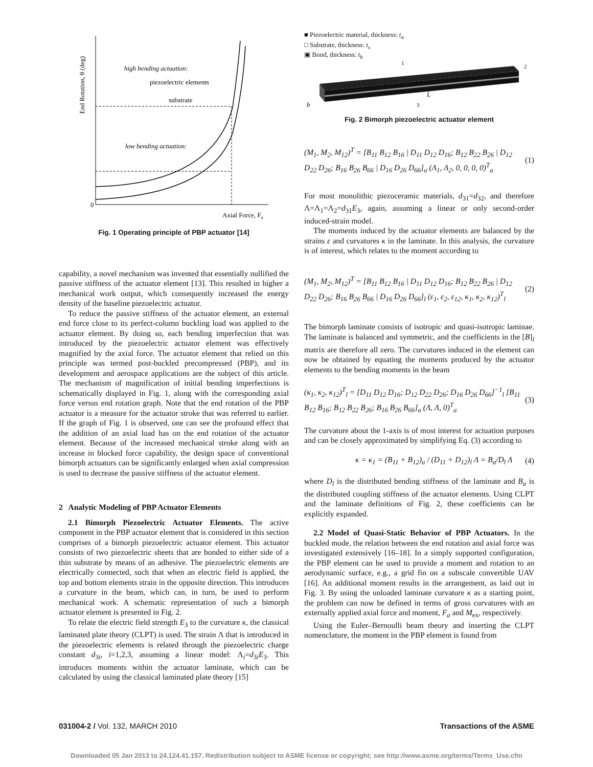End Rotation, θ (deg)
high bending actuation:
piezoelectric elements
substrate
low bending actuation:
0
Axial Force, Fa
Fig. 1 Operating principle of PBP actuator [14]
capability, a novel mechanism was invented that essentially nullified the passive stiffness of the actuator element [13]. This resulted in higher a mechanical work output, which consequently increased the energy density of the baseline piezoelectric actuator.
To reduce the passive stiffness of the actuator element, an external end force close to its perfect-column buckling load was applied to the actuator element. By doing so, each bending imperfection that was introduced by the piezoelectric actuator element was effectively magnified by the axial force. The actuator element that relied on this principle was termed post-buckled precompressed (PBP), and its development and aerospace applications are the subject of this article. The mechanism of magnification of initial bending imperfections is schematically displayed in Fig. 1, along with the corresponding axial force versus end rotation graph. Note that the end rotation of the PBP actuator is a measure for the actuator stroke that was referred to earlier. If the graph of Fig. 1 is observed, one can see the profound effect that the addition of an axial load has on the end rotation of the actuator element. Because of the increased mechanical stroke along with an increase in blocked force capability, the design space of conventional bimorph actuators can be significantly enlarged when axial compression is used to decrease the passive stiffness of the actuator element.
2 Analytic Modeling of PBP Actuator Elements
2.1 Bimorph Piezoelectric Actuator Elements. The active component in the PBP actuator element that is considered in this section comprises of a bimorph piezoelectric actuator element. This actuator consists of two piezoelectric sheets that are bonded to either side of a thin substrate by means of an adhesive. The piezoelectric elements are electrically connected, such that when an electric field is applied, the top and bottom elements strain in the opposite direction. This introduces a curvature in the beam, which can, in turn, be used to perform mechanical work. A schematic representation of such a bimorph actuator element is presented in Fig. 2.
To relate the electric field strength E<sub>3</sub> to the curvature κ, the classical laminated plate theory (CLPT) is used. The strain Λ that is introduced in the piezoelectric elements is related through the piezoelectric charge constant d<sub>3i</sub>, i=1,2,3, assuming a linear model: Λ<sub>i</sub>=d<sub>3i</sub>E<sub>3</sub>. This introduces moments within the actuator laminate, which can be calculated by using the classical laminated plate theory [15]
■ Piezoelectric material, thickness: t<sub>a</sub>
□ Substrate, thickness: t<sub>s</sub>
▣ Bond, thickness: t<sub>b</sub>
1
2
3
L
b
Fig. 2 Bimorph piezoelectric actuator element
(M<sub>1</sub>, M<sub>2</sub>, M<sub>12</sub>)<sup>T</sup> = [B<sub>11</sub> B<sub>12</sub> B<sub>16</sub> | D<sub>11</sub> D<sub>12</sub> D<sub>16</sub>; B<sub>12</sub> B<sub>22</sub> B<sub>26</sub> | D<sub>12</sub> D<sub>22</sub> D<sub>26</sub>; B<sub>16</sub> B<sub>26</sub> B<sub>66</sub> | D<sub>16</sub> D<sub>26</sub> D<sub>66</sub>]<sub>a</sub> (Λ<sub>1</sub>, Λ<sub>2</sub>, 0, 0, 0, 0)<sup>T</sup><sub>a</sub> (1)
For most monolithic piezoceramic materials, d<sub>31</sub>=d<sub>32</sub>, and therefore Λ=Λ<sub>1</sub>=Λ<sub>2</sub>=d<sub>31</sub>E<sub>3</sub>, again, assuming a linear or only second-order induced-strain model.
The moments induced by the actuator elements are balanced by the strains ε and curvatures κ in the laminate. In this analysis, the curvature is of interest, which relates to the moment according to
(M<sub>1</sub>, M<sub>2</sub>, M<sub>12</sub>)<sup>T</sup> = [B<sub>11</sub> B<sub>12</sub> B<sub>16</sub> | D<sub>11</sub> D<sub>12</sub> D<sub>16</sub>; B<sub>12</sub> B<sub>22</sub> B<sub>26</sub> | D<sub>12</sub> D<sub>22</sub> D<sub>26</sub>; B<sub>16</sub> B<sub>26</sub> B<sub>66</sub> | D<sub>16</sub> D<sub>26</sub> D<sub>66</sub>]<sub>l</sub> (ε<sub>1</sub>, ε<sub>2</sub>, ε<sub>12</sub>, κ<sub>1</sub>, κ<sub>2</sub>, κ<sub>12</sub>)<sup>T</sup><sub>l</sub> (2)
The bimorph laminate consists of isotropic and quasi-isotropic laminae. The laminate is balanced and symmetric, and the coefficients in the [B]<sub>l</sub> matrix are therefore all zero. The curvatures induced in the element can now be obtained by equating the moments produced by the actuator elements to the bending moments in the beam
(κ<sub>1</sub>, κ<sub>2</sub>, κ<sub>12</sub>)<sup>T</sup><sub>l</sub> = [D<sub>11</sub> D<sub>12</sub> D<sub>16</sub>; D<sub>12</sub> D<sub>22</sub> D<sub>26</sub>; D<sub>16</sub> D<sub>26</sub> D<sub>66</sub>]<sup>−1</sup><sub>l</sub> [B<sub>11</sub> B<sub>12</sub> B<sub>16</sub>; B<sub>12</sub> B<sub>22</sub> B<sub>26</sub>; B<sub>16</sub> B<sub>26</sub> B<sub>66</sub>]<sub>a</sub> (Λ, Λ, 0)<sup>T</sup><sub>a</sub> (3)
The curvature about the 1-axis is of most interest for actuation purposes and can be closely approximated by simplifying Eq. (3) according to
κ = κ<sub>1</sub> = (B<sub>11</sub> + B<sub>12</sub>)<sub>a</sub> / (D<sub>11</sub> + D<sub>12</sub>)<sub>l</sub> Λ = B<sub>a</sub>/D<sub>l</sub> Λ (4)
where D<sub>l</sub> is the distributed bending stiffness of the laminate and B<sub>a</sub> is the distributed coupling stiffness of the actuator elements. Using CLPT and the laminate definitions of Fig. 2, these coefficients can be explicitly expanded.
2.2 Model of Quasi-Static Behavior of PBP Actuators. In the buckled mode, the relation between the end rotation and axial force was investigated extensively [16–18]. In a simply supported configuration, the PBP element can be used to provide a moment and rotation to an aerodynamic surface, e.g., a grid fin on a subscale convertible UAV [16]. An additional moment results in the arrangement, as laid out in Fig. 3. By using the unloaded laminate curvature κ as a starting point, the problem can now be defined in terms of gross curvatures with an externally applied axial force and moment, F<sub>a</sub> and M<sub>ex</sub>, respectively.
Using the Euler–Bernoulli beam theory and inserting the CLPT nomenclature, the moment in the PBP element is found from
031004-2 / Vol. 132, MARCH 2010 Transactions of the ASME
Downloaded 05 Jan 2013 to 24.124.41.157. Redistribution subject to ASME license or copyright; see http://www.asme.org/terms/Terms_Use.cfm